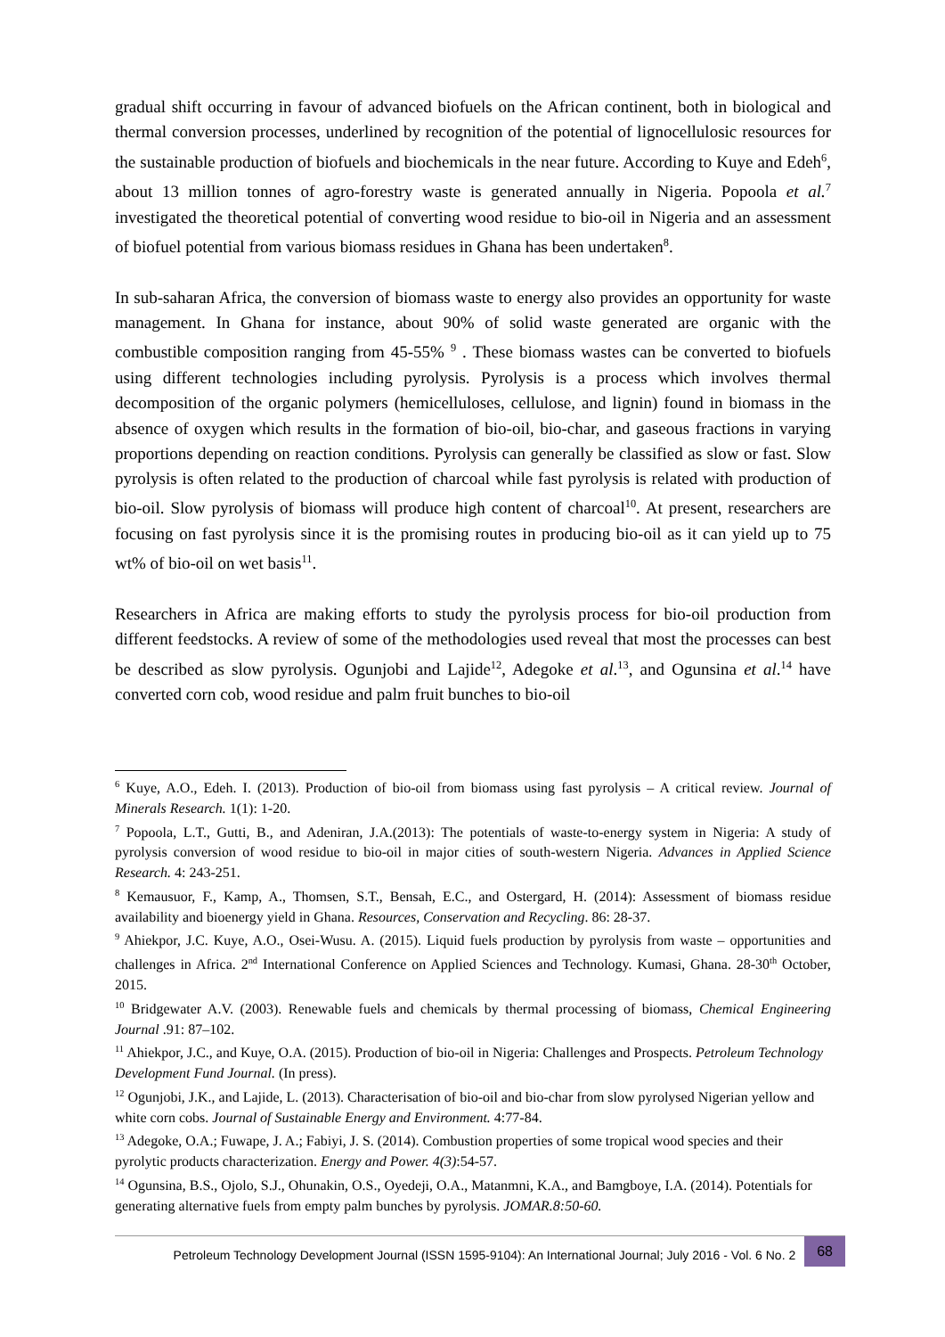gradual shift occurring in favour of advanced biofuels on the African continent, both in biological and thermal conversion processes, underlined by recognition of the potential of lignocellulosic resources for the sustainable production of biofuels and biochemicals in the near future. According to Kuye and Edeh<sup>6</sup>, about 13 million tonnes of agro-forestry waste is generated annually in Nigeria. Popoola et al.<sup>7</sup> investigated the theoretical potential of converting wood residue to bio-oil in Nigeria and an assessment of biofuel potential from various biomass residues in Ghana has been undertaken<sup>8</sup>.
In sub-saharan Africa, the conversion of biomass waste to energy also provides an opportunity for waste management. In Ghana for instance, about 90% of solid waste generated are organic with the combustible composition ranging from 45-55% <sup>9</sup> . These biomass wastes can be converted to biofuels using different technologies including pyrolysis. Pyrolysis is a process which involves thermal decomposition of the organic polymers (hemicelluloses, cellulose, and lignin) found in biomass in the absence of oxygen which results in the formation of bio-oil, bio-char, and gaseous fractions in varying proportions depending on reaction conditions. Pyrolysis can generally be classified as slow or fast. Slow pyrolysis is often related to the production of charcoal while fast pyrolysis is related with production of bio-oil. Slow pyrolysis of biomass will produce high content of charcoal<sup>10</sup>. At present, researchers are focusing on fast pyrolysis since it is the promising routes in producing bio-oil as it can yield up to 75 wt% of bio-oil on wet basis<sup>11</sup>.
Researchers in Africa are making efforts to study the pyrolysis process for bio-oil production from different feedstocks. A review of some of the methodologies used reveal that most the processes can best be described as slow pyrolysis. Ogunjobi and Lajide<sup>12</sup>, Adegoke et al.<sup>13</sup>, and Ogunsina et al.<sup>14</sup> have converted corn cob, wood residue and palm fruit bunches to bio-oil
<sup>6</sup> Kuye, A.O., Edeh. I. (2013). Production of bio-oil from biomass using fast pyrolysis – A critical review. Journal of Minerals Research. 1(1): 1-20.
<sup>7</sup> Popoola, L.T., Gutti, B., and Adeniran, J.A.(2013): The potentials of waste-to-energy system in Nigeria: A study of pyrolysis conversion of wood residue to bio-oil in major cities of south-western Nigeria. Advances in Applied Science Research. 4: 243-251.
<sup>8</sup> Kemausuor, F., Kamp, A., Thomsen, S.T., Bensah, E.C., and Ostergard, H. (2014): Assessment of biomass residue availability and bioenergy yield in Ghana. Resources, Conservation and Recycling. 86: 28-37.
<sup>9</sup> Ahiekpor, J.C. Kuye, A.O., Osei-Wusu. A. (2015). Liquid fuels production by pyrolysis from waste – opportunities and challenges in Africa. 2<sup>nd</sup> International Conference on Applied Sciences and Technology. Kumasi, Ghana. 28-30<sup>th</sup> October, 2015.
<sup>10</sup> Bridgewater A.V. (2003). Renewable fuels and chemicals by thermal processing of biomass, Chemical Engineering Journal .91: 87–102.
<sup>11</sup> Ahiekpor, J.C., and Kuye, O.A. (2015). Production of bio-oil in Nigeria: Challenges and Prospects. Petroleum Technology Development Fund Journal. (In press).
<sup>12</sup> Ogunjobi, J.K., and Lajide, L. (2013). Characterisation of bio-oil and bio-char from slow pyrolysed Nigerian yellow and white corn cobs. Journal of Sustainable Energy and Environment. 4:77-84.
<sup>13</sup> Adegoke, O.A.; Fuwape, J. A.; Fabiyi, J. S. (2014). Combustion properties of some tropical wood species and their pyrolytic products characterization. Energy and Power. 4(3):54-57.
<sup>14</sup> Ogunsina, B.S., Ojolo, S.J., Ohunakin, O.S., Oyedeji, O.A., Matanmni, K.A., and Bamgboye, I.A. (2014). Potentials for generating alternative fuels from empty palm bunches by pyrolysis. JOMAR.8:50-60.
Petroleum Technology Development Journal (ISSN 1595-9104): An International Journal; July 2016 - Vol. 6 No. 2 68